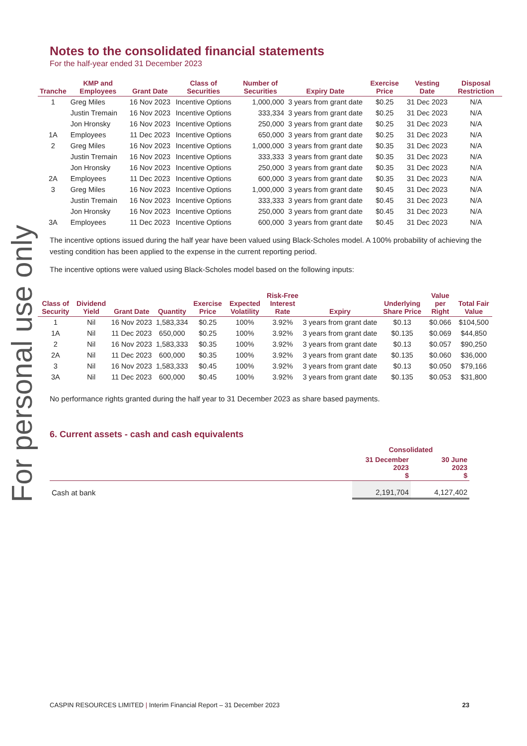For personal use only
Notes to the consolidated financial statements
For the half-year ended 31 December 2023
| Tranche | KMP and Employees | Grant Date | Class of Securities | Number of Securities | Expiry Date | Exercise Price | Vesting Date | Disposal Restriction |
| --- | --- | --- | --- | --- | --- | --- | --- | --- |
| 1 | Greg Miles | 16 Nov 2023 | Incentive Options | 1,000,000 | 3 years from grant date | $0.25 | 31 Dec 2023 | N/A |
| | Justin Tremain | 16 Nov 2023 | Incentive Options | 333,334 | 3 years from grant date | $0.25 | 31 Dec 2023 | N/A |
| | Jon Hronsky | 16 Nov 2023 | Incentive Options | 250,000 | 3 years from grant date | $0.25 | 31 Dec 2023 | N/A |
| 1A | Employees | 11 Dec 2023 | Incentive Options | 650,000 | 3 years from grant date | $0.25 | 31 Dec 2023 | N/A |
| 2 | Greg Miles | 16 Nov 2023 | Incentive Options | 1,000,000 | 3 years from grant date | $0.35 | 31 Dec 2023 | N/A |
| | Justin Tremain | 16 Nov 2023 | Incentive Options | 333,333 | 3 years from grant date | $0.35 | 31 Dec 2023 | N/A |
| | Jon Hronsky | 16 Nov 2023 | Incentive Options | 250,000 | 3 years from grant date | $0.35 | 31 Dec 2023 | N/A |
| 2A | Employees | 11 Dec 2023 | Incentive Options | 600,000 | 3 years from grant date | $0.35 | 31 Dec 2023 | N/A |
| 3 | Greg Miles | 16 Nov 2023 | Incentive Options | 1,000,000 | 3 years from grant date | $0.45 | 31 Dec 2023 | N/A |
| | Justin Tremain | 16 Nov 2023 | Incentive Options | 333,333 | 3 years from grant date | $0.45 | 31 Dec 2023 | N/A |
| | Jon Hronsky | 16 Nov 2023 | Incentive Options | 250,000 | 3 years from grant date | $0.45 | 31 Dec 2023 | N/A |
| 3A | Employees | 11 Dec 2023 | Incentive Options | 600,000 | 3 years from grant date | $0.45 | 31 Dec 2023 | N/A |
The incentive options issued during the half year have been valued using Black-Scholes model. A 100% probability of achieving the vesting condition has been applied to the expense in the current reporting period.
The incentive options were valued using Black-Scholes model based on the following inputs:
| Class of Security | Dividend Yield | Grant Date | Quantity | Exercise Price | Expected Volatility | Risk-Free Interest Rate | Expiry | Underlying Share Price | Value per Right | Total Fair Value |
| --- | --- | --- | --- | --- | --- | --- | --- | --- | --- | --- |
| 1 | Nil | 16 Nov 2023 | 1,583,334 | $0.25 | 100% | 3.92% | 3 years from grant date | $0.13 | $0.066 | $104,500 |
| 1A | Nil | 11 Dec 2023 | 650,000 | $0.25 | 100% | 3.92% | 3 years from grant date | $0.135 | $0.069 | $44,850 |
| 2 | Nil | 16 Nov 2023 | 1,583,333 | $0.35 | 100% | 3.92% | 3 years from grant date | $0.13 | $0.057 | $90,250 |
| 2A | Nil | 11 Dec 2023 | 600,000 | $0.35 | 100% | 3.92% | 3 years from grant date | $0.135 | $0.060 | $36,000 |
| 3 | Nil | 16 Nov 2023 | 1,583,333 | $0.45 | 100% | 3.92% | 3 years from grant date | $0.13 | $0.050 | $79,166 |
| 3A | Nil | 11 Dec 2023 | 600,000 | $0.45 | 100% | 3.92% | 3 years from grant date | $0.135 | $0.053 | $31,800 |
No performance rights granted during the half year to 31 December 2023 as share based payments.
6. Current assets - cash and cash equivalents
| | Consolidated | |
| --- | --- | --- |
| | 31 December 2023 $ | 30 June 2023 $ |
| Cash at bank | 2,191,704 | 4,127,402 |
CASPIN RESOURCES LIMITED | Interim Financial Report – 31 December 2023 23